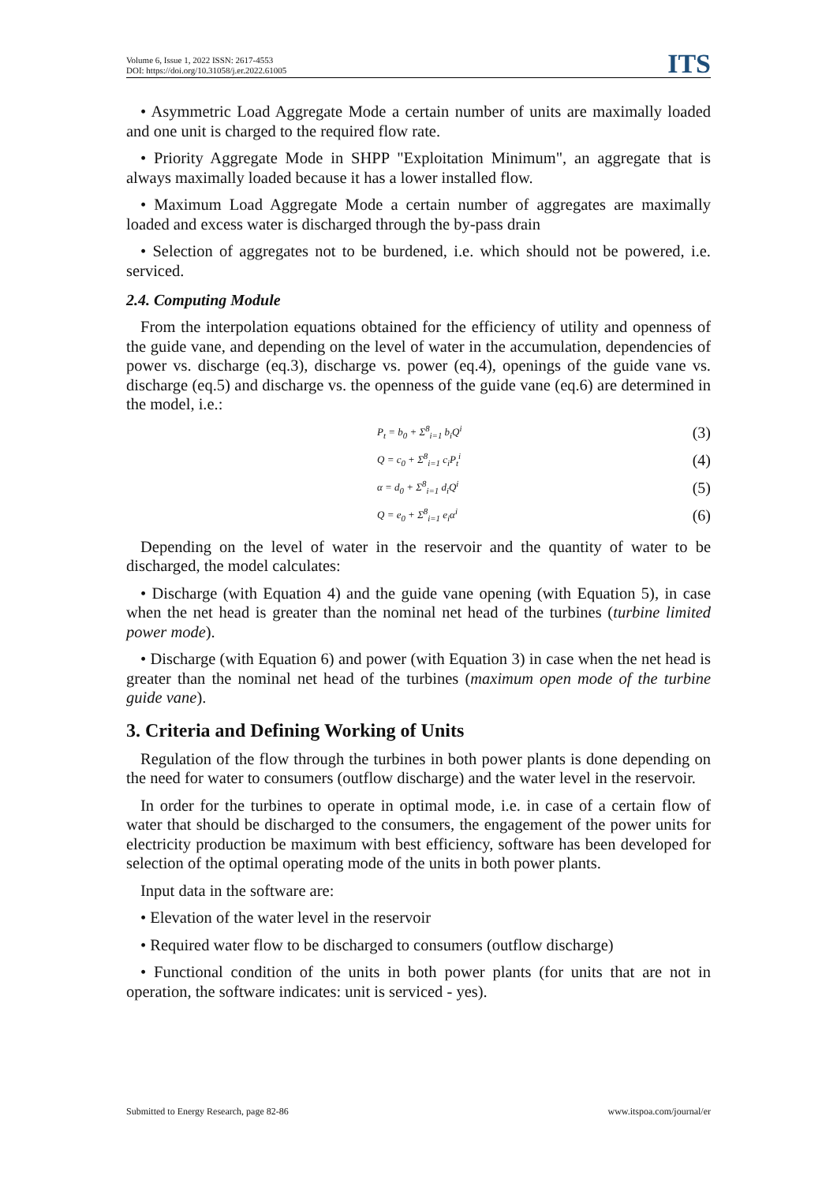Volume 6, Issue 1, 2022 ISSN: 2617-4553
DOI: https://doi.org/10.31058/j.er.2022.61005
ITS
• Asymmetric Load Aggregate Mode a certain number of units are maximally loaded and one unit is charged to the required flow rate.
• Priority Aggregate Mode in SHPP "Exploitation Minimum", an aggregate that is always maximally loaded because it has a lower installed flow.
• Maximum Load Aggregate Mode a certain number of aggregates are maximally loaded and excess water is discharged through the by-pass drain
• Selection of aggregates not to be burdened, i.e. which should not be powered, i.e. serviced.
2.4. Computing Module
From the interpolation equations obtained for the efficiency of utility and openness of the guide vane, and depending on the level of water in the accumulation, dependencies of power vs. discharge (eq.3), discharge vs. power (eq.4), openings of the guide vane vs. discharge (eq.5) and discharge vs. the openness of the guide vane (eq.6) are determined in the model, i.e.:
P<sub>t</sub> = b<sub>0</sub> + Σ<sup>8</sup><sub>i=1</sub> b<sub>i</sub>Q<sup>i</sup> (3)
Q = c<sub>0</sub> + Σ<sup>8</sup><sub>i=1</sub> c<sub>i</sub>P<sub>t</sub><sup>i</sup> (4)
α = d<sub>0</sub> + Σ<sup>8</sup><sub>i=1</sub> d<sub>i</sub>Q<sup>i</sup> (5)
Q = e<sub>0</sub> + Σ<sup>8</sup><sub>i=1</sub> e<sub>i</sub>α<sup>i</sup> (6)
Depending on the level of water in the reservoir and the quantity of water to be discharged, the model calculates:
• Discharge (with Equation 4) and the guide vane opening (with Equation 5), in case when the net head is greater than the nominal net head of the turbines (turbine limited power mode).
• Discharge (with Equation 6) and power (with Equation 3) in case when the net head is greater than the nominal net head of the turbines (maximum open mode of the turbine guide vane).
3. Criteria and Defining Working of Units
Regulation of the flow through the turbines in both power plants is done depending on the need for water to consumers (outflow discharge) and the water level in the reservoir.
In order for the turbines to operate in optimal mode, i.e. in case of a certain flow of water that should be discharged to the consumers, the engagement of the power units for electricity production be maximum with best efficiency, software has been developed for selection of the optimal operating mode of the units in both power plants.
Input data in the software are:
• Elevation of the water level in the reservoir
• Required water flow to be discharged to consumers (outflow discharge)
• Functional condition of the units in both power plants (for units that are not in operation, the software indicates: unit is serviced - yes).
Submitted to Energy Research, page 82-86 www.itspoa.com/journal/er